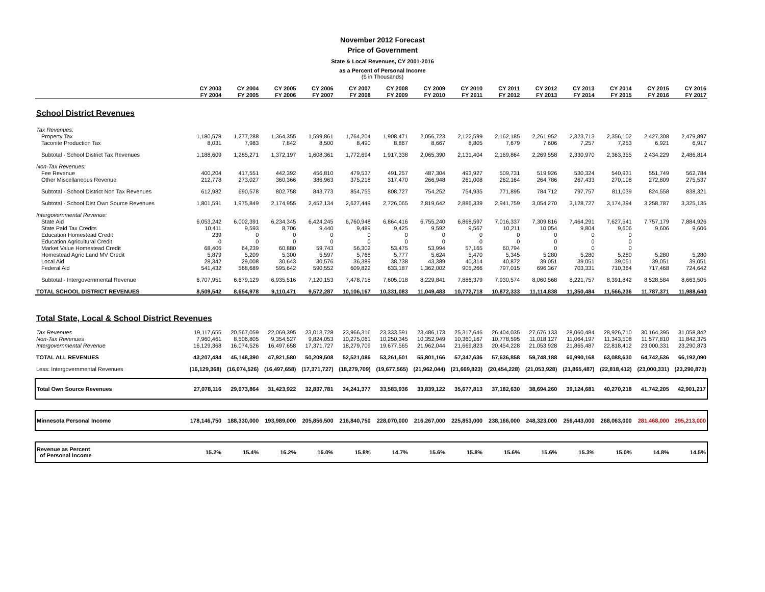November 2012 Forecast
Price of Government
State & Local Revenues, CY 2001-2016
as a Percent of Personal Income
($ in Thousands)
| | CY 2003 | CY 2004 | CY 2005 | CY 2006 | CY 2007 | CY 2008 | CY 2009 | CY 2010 | CY 2011 | CY 2012 | CY 2013 | CY 2014 | CY 2015 | CY 2016 |
| --- | --- | --- | --- | --- | --- | --- | --- | --- | --- | --- | --- | --- | --- | --- |
| | FY 2004 | FY 2005 | FY 2006 | FY 2007 | FY 2008 | FY 2009 | FY 2010 | FY 2011 | FY 2012 | FY 2013 | FY 2014 | FY 2015 | FY 2016 | FY 2017 |
| School District Revenues | | | | | | | | | | | | | | |
| Tax Revenues: | | | | | | | | | | | | | | |
| Property Tax | 1,180,578 | 1,277,288 | 1,364,355 | 1,599,861 | 1,764,204 | 1,908,471 | 2,056,723 | 2,122,599 | 2,162,185 | 2,261,952 | 2,323,713 | 2,356,102 | 2,427,308 | 2,479,897 |
| Taconite Production Tax | 8,031 | 7,983 | 7,842 | 8,500 | 8,490 | 8,867 | 8,667 | 8,805 | 7,679 | 7,606 | 7,257 | 7,253 | 6,921 | 6,917 |
| Subtotal - School District Tax Revenues | 1,188,609 | 1,285,271 | 1,372,197 | 1,608,361 | 1,772,694 | 1,917,338 | 2,065,390 | 2,131,404 | 2,169,864 | 2,269,558 | 2,330,970 | 2,363,355 | 2,434,229 | 2,486,814 |
| Non-Tax Revenues: | | | | | | | | | | | | | | |
| Fee Revenue | 400,204 | 417,551 | 442,392 | 456,810 | 479,537 | 491,257 | 487,304 | 493,927 | 509,731 | 519,926 | 530,324 | 540,931 | 551,749 | 562,784 |
| Other Miscellaneous Revenue | 212,778 | 273,027 | 360,366 | 386,963 | 375,218 | 317,470 | 266,948 | 261,008 | 262,164 | 264,786 | 267,433 | 270,108 | 272,809 | 275,537 |
| Subtotal - School District Non Tax Revenues | 612,982 | 690,578 | 802,758 | 843,773 | 854,755 | 808,727 | 754,252 | 754,935 | 771,895 | 784,712 | 797,757 | 811,039 | 824,558 | 838,321 |
| Subtotal - School Dist Own Source Revenues | 1,801,591 | 1,975,849 | 2,174,955 | 2,452,134 | 2,627,449 | 2,726,065 | 2,819,642 | 2,886,339 | 2,941,759 | 3,054,270 | 3,128,727 | 3,174,394 | 3,258,787 | 3,325,135 |
| Intergovernmental Revenue: | | | | | | | | | | | | | | |
| State Aid | 6,053,242 | 6,002,391 | 6,234,345 | 6,424,245 | 6,760,948 | 6,864,416 | 6,755,240 | 6,868,597 | 7,016,337 | 7,309,816 | 7,464,291 | 7,627,541 | 7,757,179 | 7,884,926 |
| State Paid Tax Credits | 10,411 | 9,593 | 8,706 | 9,440 | 9,489 | 9,425 | 9,592 | 9,567 | 10,211 | 10,054 | 9,804 | 9,606 | 9,606 | 9,606 |
| Education Homestead Credit | 239 | 0 | 0 | 0 | 0 | 0 | 0 | 0 | 0 | 0 | 0 | 0 | | |
| Education Agricultural Credit | 0 | 0 | 0 | 0 | 0 | 0 | 0 | 0 | 0 | 0 | 0 | 0 | | |
| Market Value Homestead Credit | 68,406 | 64,239 | 60,880 | 59,743 | 56,302 | 53,475 | 53,994 | 57,165 | 60,794 | 0 | 0 | 0 | | |
| Homestead Agric Land MV Credit | 5,879 | 5,209 | 5,300 | 5,597 | 5,768 | 5,777 | 5,624 | 5,470 | 5,345 | 5,280 | 5,280 | 5,280 | 5,280 | 5,280 |
| Local Aid | 28,342 | 29,008 | 30,643 | 30,576 | 36,389 | 38,738 | 43,389 | 40,314 | 40,872 | 39,051 | 39,051 | 39,051 | 39,051 | 39,051 |
| Federal Aid | 541,432 | 568,689 | 595,642 | 590,552 | 609,822 | 633,187 | 1,362,002 | 905,266 | 797,015 | 696,367 | 703,331 | 710,364 | 717,468 | 724,642 |
| Subtotal - Intergovernmental Revenue | 6,707,951 | 6,679,129 | 6,935,516 | 7,120,153 | 7,478,718 | 7,605,018 | 8,229,841 | 7,886,379 | 7,930,574 | 8,060,568 | 8,221,757 | 8,391,842 | 8,528,584 | 8,663,505 |
| TOTAL SCHOOL DISTRICT REVENUES | 8,509,542 | 8,654,978 | 9,110,471 | 9,572,287 | 10,106,167 | 10,331,083 | 11,049,483 | 10,772,718 | 10,872,333 | 11,114,838 | 11,350,484 | 11,566,236 | 11,787,371 | 11,988,640 |
| Total State, Local & School District Revenues | | | | | | | | | | | | | | |
| Tax Revenues | 19,117,655 | 20,567,059 | 22,069,395 | 23,013,728 | 23,966,316 | 23,333,591 | 23,486,173 | 25,317,646 | 26,404,035 | 27,676,133 | 28,060,484 | 28,926,710 | 30,164,395 | 31,058,842 |
| Non-Tax Revenues | 7,960,461 | 8,506,805 | 9,354,527 | 9,824,053 | 10,275,061 | 10,250,345 | 10,352,949 | 10,360,167 | 10,778,595 | 11,018,127 | 11,064,197 | 11,343,508 | 11,577,810 | 11,842,375 |
| Intergovernmental Revenue | 16,129,368 | 16,074,526 | 16,497,658 | 17,371,727 | 18,279,709 | 19,677,565 | 21,962,044 | 21,669,823 | 20,454,228 | 21,053,928 | 21,865,487 | 22,818,412 | 23,000,331 | 23,290,873 |
| TOTAL ALL REVENUES | 43,207,484 | 45,148,390 | 47,921,580 | 50,209,508 | 52,521,086 | 53,261,501 | 55,801,166 | 57,347,636 | 57,636,858 | 59,748,188 | 60,990,168 | 63,088,630 | 64,742,536 | 66,192,090 |
| Less: Intergovernmental Revenues | (16,129,368) | (16,074,526) | (16,497,658) | (17,371,727) | (18,279,709) | (19,677,565) | (21,962,044) | (21,669,823) | (20,454,228) | (21,053,928) | (21,865,487) | (22,818,412) | (23,000,331) | (23,290,873) |
| Total Own Source Revenues | 27,078,116 | 29,073,864 | 31,423,922 | 32,837,781 | 34,241,377 | 33,583,936 | 33,839,122 | 35,677,813 | 37,182,630 | 38,694,260 | 39,124,681 | 40,270,218 | 41,742,205 | 42,901,217 |
| Minnesota Personal Income | 178,146,750 | 188,330,000 | 193,989,000 | 205,856,500 | 216,840,750 | 228,070,000 | 216,267,000 | 225,853,000 | 238,166,000 | 248,323,000 | 256,443,000 | 268,063,000 | 281,468,000 | 295,213,000 |
| Revenue as Percent of Personal Income | 15.2% | 15.4% | 16.2% | 16.0% | 15.8% | 14.7% | 15.6% | 15.8% | 15.6% | 15.6% | 15.3% | 15.0% | 14.8% | 14.5% |